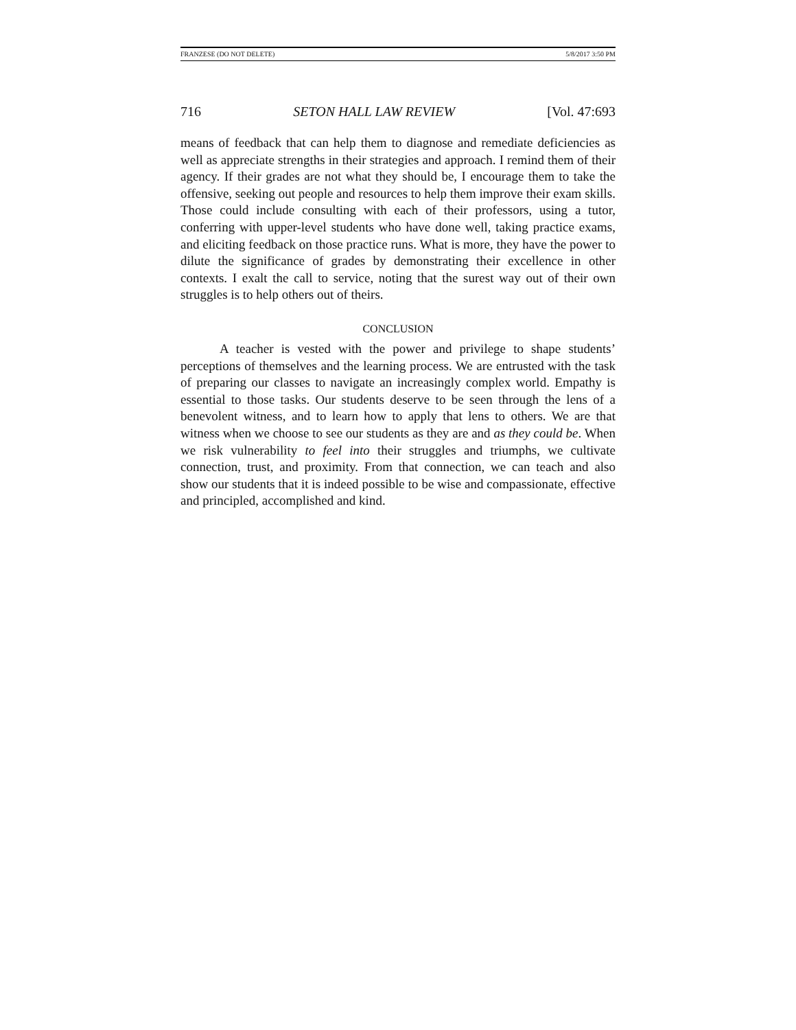FRANZESE (DO NOT DELETE) 5/8/2017 3:50 PM
716 SETON HALL LAW REVIEW [Vol. 47:693
means of feedback that can help them to diagnose and remediate deficiencies as well as appreciate strengths in their strategies and approach. I remind them of their agency. If their grades are not what they should be, I encourage them to take the offensive, seeking out people and resources to help them improve their exam skills. Those could include consulting with each of their professors, using a tutor, conferring with upper-level students who have done well, taking practice exams, and eliciting feedback on those practice runs. What is more, they have the power to dilute the significance of grades by demonstrating their excellence in other contexts. I exalt the call to service, noting that the surest way out of their own struggles is to help others out of theirs.
CONCLUSION
A teacher is vested with the power and privilege to shape students’ perceptions of themselves and the learning process. We are entrusted with the task of preparing our classes to navigate an increasingly complex world. Empathy is essential to those tasks. Our students deserve to be seen through the lens of a benevolent witness, and to learn how to apply that lens to others. We are that witness when we choose to see our students as they are and as they could be. When we risk vulnerability to feel into their struggles and triumphs, we cultivate connection, trust, and proximity. From that connection, we can teach and also show our students that it is indeed possible to be wise and compassionate, effective and principled, accomplished and kind.